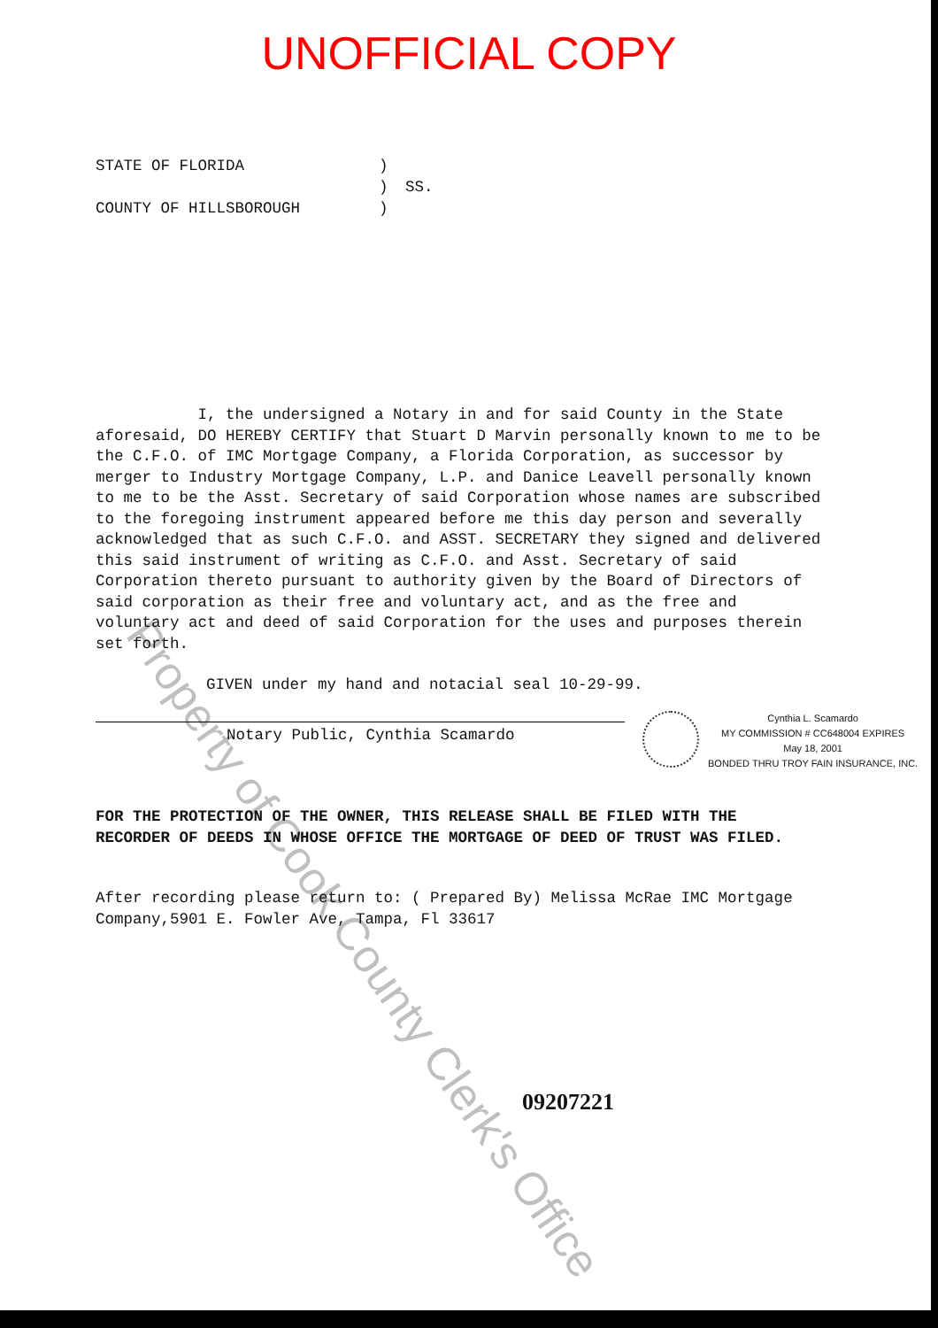UNOFFICIAL COPY
| STATE OF FLORIDA | ) | |
| | ) | SS. |
| COUNTY OF HILLSBOROUGH | ) | |
I, the undersigned a Notary in and for said County in the State aforesaid, DO HEREBY CERTIFY that Stuart D Marvin personally known to me to be the C.F.O. of IMC Mortgage Company, a Florida Corporation, as successor by merger to Industry Mortgage Company, L.P. and Danice Leavell personally known to me to be the Asst. Secretary of said Corporation whose names are subscribed to the foregoing instrument appeared before me this day person and severally acknowledged that as such C.F.O. and ASST. SECRETARY they signed and delivered this said instrument of writing as C.F.O. and Asst. Secretary of said Corporation thereto pursuant to authority given by the Board of Directors of said corporation as their free and voluntary act, and as the free and voluntary act and deed of said Corporation for the uses and purposes therein set forth.
GIVEN under my hand and notacial seal 10-29-99.
Notary Public, Cynthia Scamardo
Cynthia L. Scamardo
MY COMMISSION # CC648004 EXPIRES
May 18, 2001
BONDED THRU TROY FAIN INSURANCE, INC.
FOR THE PROTECTION OF THE OWNER, THIS RELEASE SHALL BE FILED WITH THE RECORDER OF DEEDS IN WHOSE OFFICE THE MORTGAGE OF DEED OF TRUST WAS FILED.
After recording please return to: ( Prepared By) Melissa McRae IMC Mortgage Company,5901 E. Fowler Ave, Tampa, Fl 33617
09207221
Property of Cook County Clerk's Office